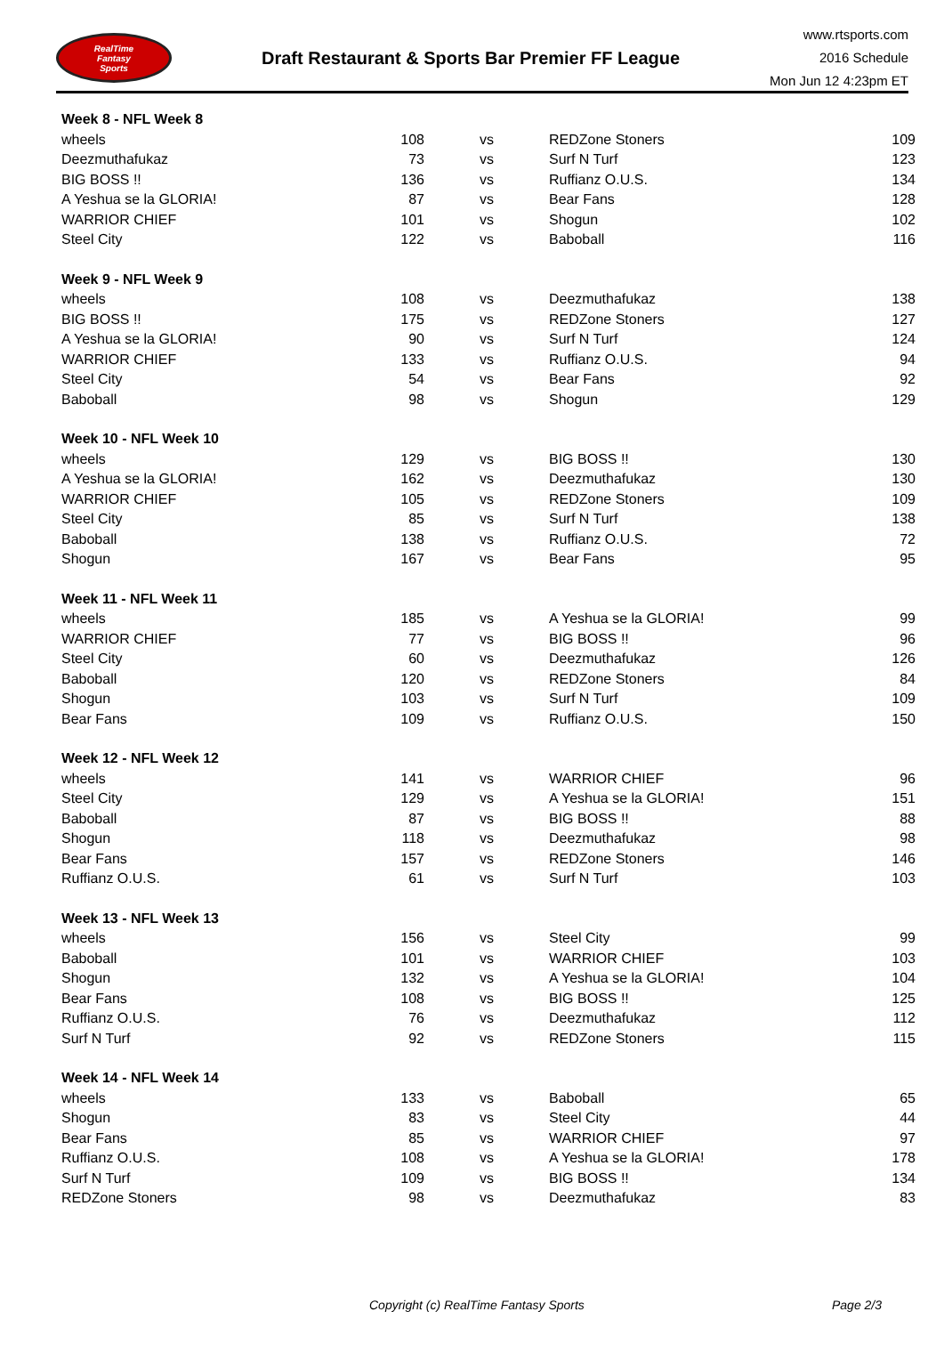RealTime
Fantasy
Sports
Draft Restaurant & Sports Bar Premier FF League
www.rtsports.com
2016 Schedule
Mon Jun 12 4:23pm ET
| Week 8 - NFL Week 8 | | | | |
| wheels | 108 | vs | REDZone Stoners | 109 |
| Deezmuthafukaz | 73 | vs | Surf N Turf | 123 |
| BIG BOSS !! | 136 | vs | Ruffianz O.U.S. | 134 |
| A Yeshua se la GLORIA! | 87 | vs | Bear Fans | 128 |
| WARRIOR CHIEF | 101 | vs | Shogun | 102 |
| Steel City | 122 | vs | Baboball | 116 |
| Week 9 - NFL Week 9 | | | | |
| wheels | 108 | vs | Deezmuthafukaz | 138 |
| BIG BOSS !! | 175 | vs | REDZone Stoners | 127 |
| A Yeshua se la GLORIA! | 90 | vs | Surf N Turf | 124 |
| WARRIOR CHIEF | 133 | vs | Ruffianz O.U.S. | 94 |
| Steel City | 54 | vs | Bear Fans | 92 |
| Baboball | 98 | vs | Shogun | 129 |
| Week 10 - NFL Week 10 | | | | |
| wheels | 129 | vs | BIG BOSS !! | 130 |
| A Yeshua se la GLORIA! | 162 | vs | Deezmuthafukaz | 130 |
| WARRIOR CHIEF | 105 | vs | REDZone Stoners | 109 |
| Steel City | 85 | vs | Surf N Turf | 138 |
| Baboball | 138 | vs | Ruffianz O.U.S. | 72 |
| Shogun | 167 | vs | Bear Fans | 95 |
| Week 11 - NFL Week 11 | | | | |
| wheels | 185 | vs | A Yeshua se la GLORIA! | 99 |
| WARRIOR CHIEF | 77 | vs | BIG BOSS !! | 96 |
| Steel City | 60 | vs | Deezmuthafukaz | 126 |
| Baboball | 120 | vs | REDZone Stoners | 84 |
| Shogun | 103 | vs | Surf N Turf | 109 |
| Bear Fans | 109 | vs | Ruffianz O.U.S. | 150 |
| Week 12 - NFL Week 12 | | | | |
| wheels | 141 | vs | WARRIOR CHIEF | 96 |
| Steel City | 129 | vs | A Yeshua se la GLORIA! | 151 |
| Baboball | 87 | vs | BIG BOSS !! | 88 |
| Shogun | 118 | vs | Deezmuthafukaz | 98 |
| Bear Fans | 157 | vs | REDZone Stoners | 146 |
| Ruffianz O.U.S. | 61 | vs | Surf N Turf | 103 |
| Week 13 - NFL Week 13 | | | | |
| wheels | 156 | vs | Steel City | 99 |
| Baboball | 101 | vs | WARRIOR CHIEF | 103 |
| Shogun | 132 | vs | A Yeshua se la GLORIA! | 104 |
| Bear Fans | 108 | vs | BIG BOSS !! | 125 |
| Ruffianz O.U.S. | 76 | vs | Deezmuthafukaz | 112 |
| Surf N Turf | 92 | vs | REDZone Stoners | 115 |
| Week 14 - NFL Week 14 | | | | |
| wheels | 133 | vs | Baboball | 65 |
| Shogun | 83 | vs | Steel City | 44 |
| Bear Fans | 85 | vs | WARRIOR CHIEF | 97 |
| Ruffianz O.U.S. | 108 | vs | A Yeshua se la GLORIA! | 178 |
| Surf N Turf | 109 | vs | BIG BOSS !! | 134 |
| REDZone Stoners | 98 | vs | Deezmuthafukaz | 83 |
Copyright (c) RealTime Fantasy Sports Page 2/3